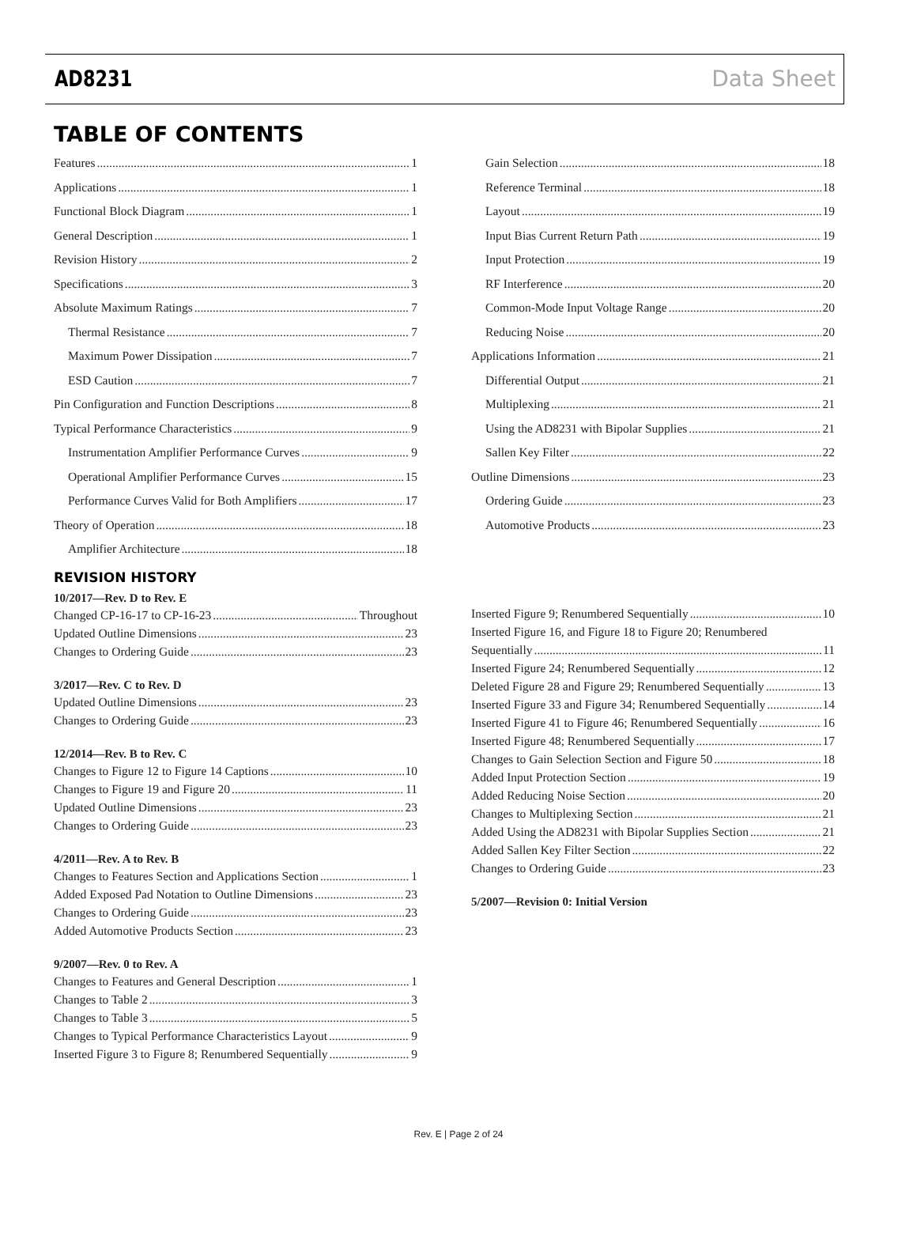AD8231 Data Sheet
TABLE OF CONTENTS
Features 1
Applications 1
Functional Block Diagram 1
General Description 1
Revision History 2
Specifications 3
Absolute Maximum Ratings 7
Thermal Resistance 7
Maximum Power Dissipation 7
ESD Caution 7
Pin Configuration and Function Descriptions 8
Typical Performance Characteristics 9
Instrumentation Amplifier Performance Curves 9
Operational Amplifier Performance Curves 15
Performance Curves Valid for Both Amplifiers 17
Theory of Operation 18
Amplifier Architecture 18
Gain Selection 18
Reference Terminal 18
Layout 19
Input Bias Current Return Path 19
Input Protection 19
RF Interference 20
Common-Mode Input Voltage Range 20
Reducing Noise 20
Applications Information 21
Differential Output 21
Multiplexing 21
Using the AD8231 with Bipolar Supplies 21
Sallen Key Filter 22
Outline Dimensions 23
Ordering Guide 23
Automotive Products 23
REVISION HISTORY
10/2017—Rev. D to Rev. E
Changed CP-16-17 to CP-16-23 Throughout
Updated Outline Dimensions 23
Changes to Ordering Guide 23
3/2017—Rev. C to Rev. D
Updated Outline Dimensions 23
Changes to Ordering Guide 23
12/2014—Rev. B to Rev. C
Changes to Figure 12 to Figure 14 Captions 10
Changes to Figure 19 and Figure 20 11
Updated Outline Dimensions 23
Changes to Ordering Guide 23
4/2011—Rev. A to Rev. B
Changes to Features Section and Applications Section 1
Added Exposed Pad Notation to Outline Dimensions 23
Changes to Ordering Guide 23
Added Automotive Products Section 23
9/2007—Rev. 0 to Rev. A
Changes to Features and General Description 1
Changes to Table 2 3
Changes to Table 3 5
Changes to Typical Performance Characteristics Layout 9
Inserted Figure 3 to Figure 8; Renumbered Sequentially 9
Inserted Figure 9; Renumbered Sequentially 10
Inserted Figure 16, and Figure 18 to Figure 20; Renumbered
Sequentially 11
Inserted Figure 24; Renumbered Sequentially 12
Deleted Figure 28 and Figure 29; Renumbered Sequentially 13
Inserted Figure 33 and Figure 34; Renumbered Sequentially 14
Inserted Figure 41 to Figure 46; Renumbered Sequentially 16
Inserted Figure 48; Renumbered Sequentially 17
Changes to Gain Selection Section and Figure 50 18
Added Input Protection Section 19
Added Reducing Noise Section 20
Changes to Multiplexing Section 21
Added Using the AD8231 with Bipolar Supplies Section 21
Added Sallen Key Filter Section 22
Changes to Ordering Guide 23
5/2007—Revision 0: Initial Version
Rev. E | Page 2 of 24